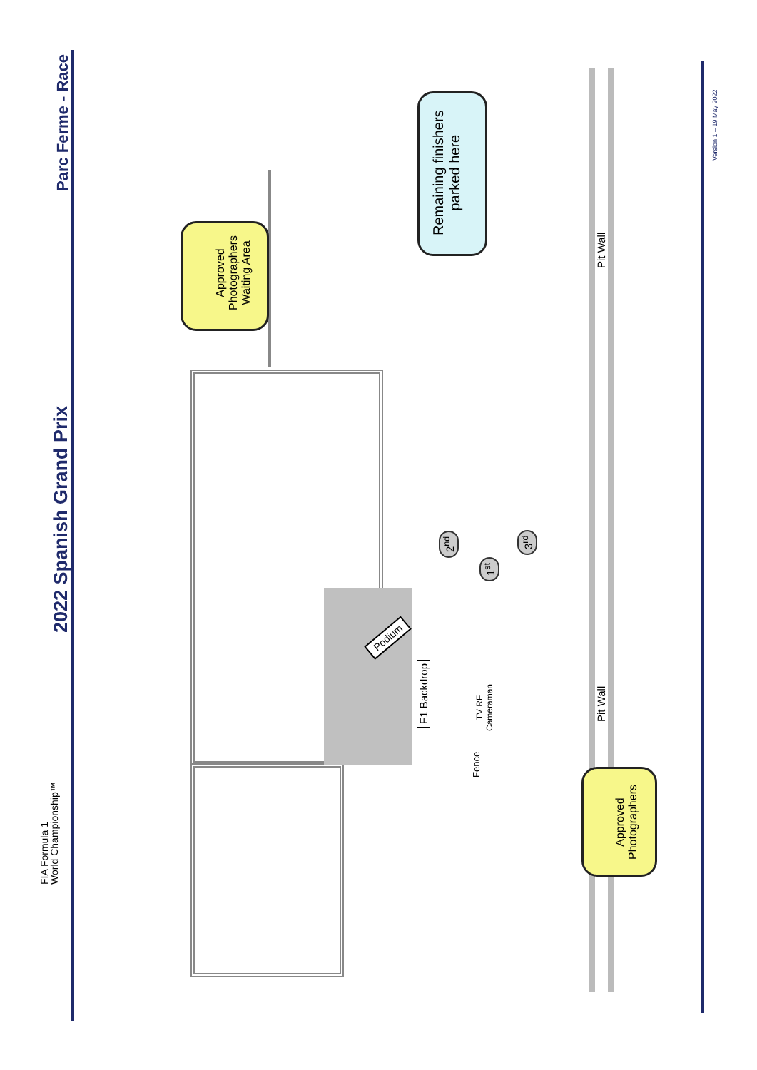2022 Spanish Grand Prix
Parc Ferme - Race
FIA Formula 1
World Championship™
Version 1 – 19 May 2022
Remaining finishers
parked here
Approved
Photographers
Waiting Area
Approved
Photographers
Pit Wall
Pit Wall
F1 Backdrop
TV RF
Cameraman
Fence
Podium
2<sup>nd</sup>
1<sup>st</sup>
3<sup>rd</sup>